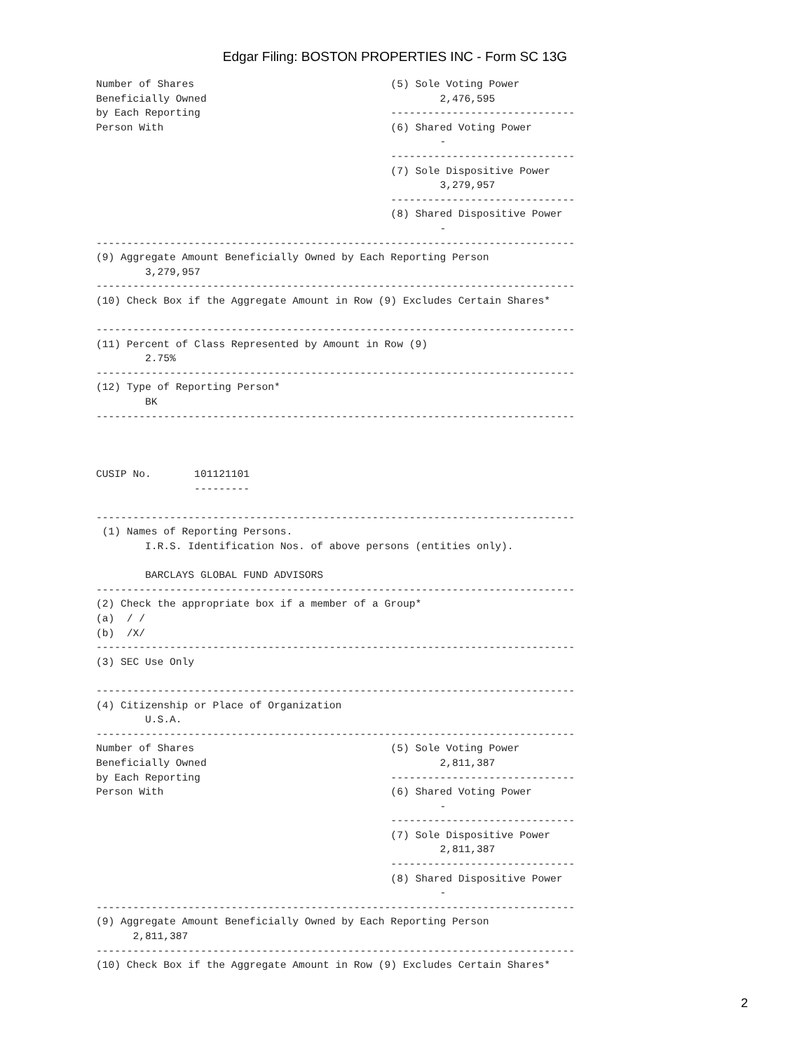Edgar Filing: BOSTON PROPERTIES INC - Form SC 13G
Number of Shares                                (5) Sole Voting Power
Beneficially Owned                                      2,476,595
by Each Reporting                               ------------------------------
Person With                                     (6) Shared Voting Power
                                                        -
                                                ------------------------------
                                                (7) Sole Dispositive Power
                                                        3,279,957
                                                ------------------------------
                                                (8) Shared Dispositive Power
                                                        -
------------------------------------------------------------------------------
(9) Aggregate Amount Beneficially Owned by Each Reporting Person
        3,279,957
------------------------------------------------------------------------------
(10) Check Box if the Aggregate Amount in Row (9) Excludes Certain Shares*

------------------------------------------------------------------------------
(11) Percent of Class Represented by Amount in Row (9)
        2.75%
------------------------------------------------------------------------------
(12) Type of Reporting Person*
        BK
------------------------------------------------------------------------------



CUSIP No.       101121101
                ---------

------------------------------------------------------------------------------
 (1) Names of Reporting Persons.
        I.R.S. Identification Nos. of above persons (entities only).

        BARCLAYS GLOBAL FUND ADVISORS
------------------------------------------------------------------------------
(2) Check the appropriate box if a member of a Group*
(a)  / /
(b)  /X/
------------------------------------------------------------------------------
(3) SEC Use Only

------------------------------------------------------------------------------
(4) Citizenship or Place of Organization
        U.S.A.
------------------------------------------------------------------------------
Number of Shares                                (5) Sole Voting Power
Beneficially Owned                                      2,811,387
by Each Reporting                               ------------------------------
Person With                                     (6) Shared Voting Power
                                                        -
                                                ------------------------------
                                                (7) Sole Dispositive Power
                                                        2,811,387
                                                ------------------------------
                                                (8) Shared Dispositive Power
                                                        -
------------------------------------------------------------------------------
(9) Aggregate Amount Beneficially Owned by Each Reporting Person
      2,811,387
------------------------------------------------------------------------------
(10) Check Box if the Aggregate Amount in Row (9) Excludes Certain Shares*
2